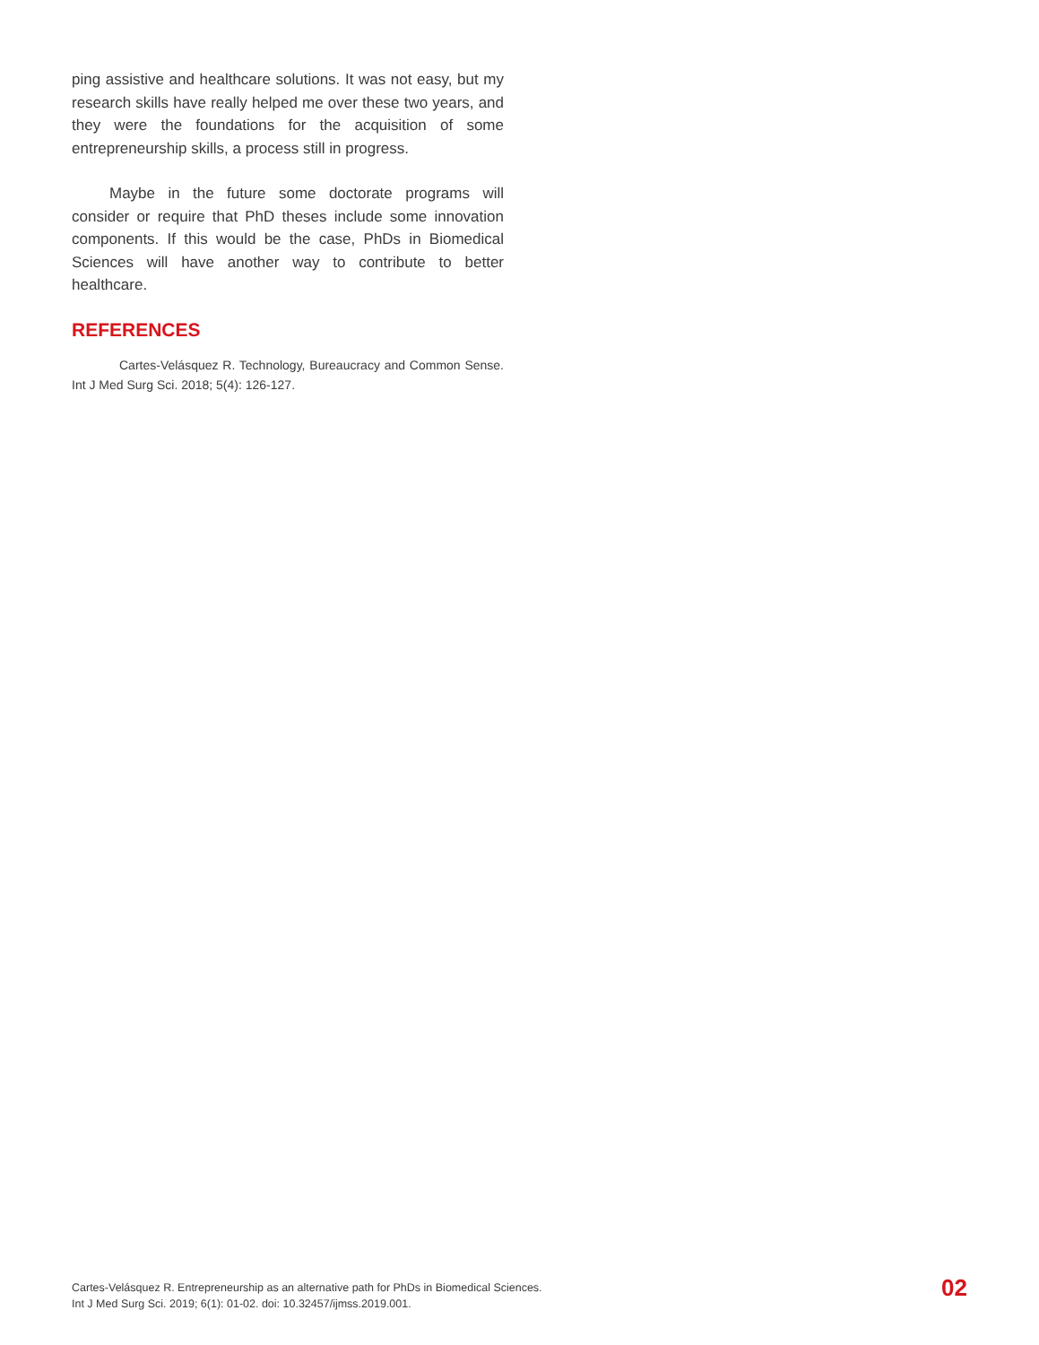ping assistive and healthcare solutions. It was not easy, but my research skills have really helped me over these two years, and they were the foundations for the acquisition of some entrepreneurship skills, a process still in progress.
Maybe in the future some doctorate programs will consider or require that PhD theses include some innovation components. If this would be the case, PhDs in Biomedical Sciences will have another way to contribute to better healthcare.
REFERENCES
Cartes-Velásquez R. Technology, Bureaucracy and Common Sense. Int J Med Surg Sci. 2018; 5(4): 126-127.
Cartes-Velásquez R. Entrepreneurship as an alternative path for PhDs in Biomedical Sciences.
Int J Med Surg Sci. 2019; 6(1): 01-02. doi: 10.32457/ijmss.2019.001.
02